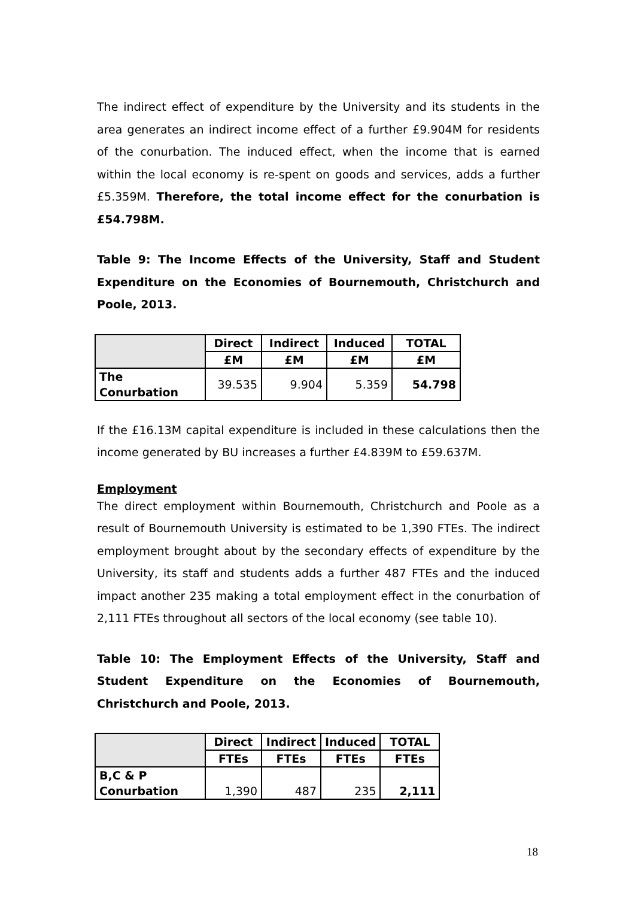The indirect effect of expenditure by the University and its students in the area generates an indirect income effect of a further £9.904M for residents of the conurbation. The induced effect, when the income that is earned within the local economy is re-spent on goods and services, adds a further £5.359M. Therefore, the total income effect for the conurbation is £54.798M.
Table 9: The Income Effects of the University, Staff and Student Expenditure on the Economies of Bournemouth, Christchurch and Poole, 2013.
| | Direct | Indirect | Induced | TOTAL |
| | £M | £M | £M | £M |
| The Conurbation | 39.535 | 9.904 | 5.359 | 54.798 |
If the £16.13M capital expenditure is included in these calculations then the income generated by BU increases a further £4.839M to £59.637M.
Employment
The direct employment within Bournemouth, Christchurch and Poole as a result of Bournemouth University is estimated to be 1,390 FTEs. The indirect employment brought about by the secondary effects of expenditure by the University, its staff and students adds a further 487 FTEs and the induced impact another 235 making a total employment effect in the conurbation of 2,111 FTEs throughout all sectors of the local economy (see table 10).
Table 10: The Employment Effects of the University, Staff and Student Expenditure on the Economies of Bournemouth, Christchurch and Poole, 2013.
| | Direct | Indirect | Induced | TOTAL |
| | FTEs | FTEs | FTEs | FTEs |
| B,C & P Conurbation | 1,390 | 487 | 235 | 2,111 |
18